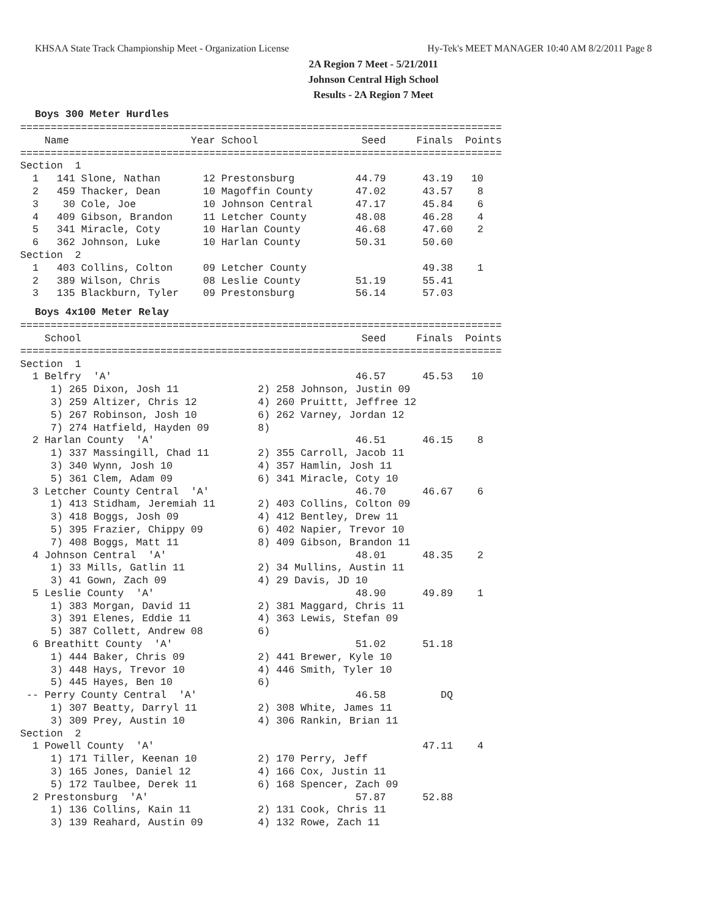KHSAA State Track Championship Meet - Organization License Hy-Tek's MEET MANAGER 10:40 AM 8/2/2011 Page 8
2A Region 7 Meet - 5/21/2011
Johnson Central High School
Results - 2A Region 7 Meet
Boys 300 Meter Hurdles
===============================================================================
    Name                    Year School                 Seed     Finals  Points
===============================================================================
Section  1
  1   141 Slone, Nathan       12 Prestonsburg          44.79      43.19   10
  2   459 Thacker, Dean       10 Magoffin County       47.02      43.57    8
  3    30 Cole, Joe           10 Johnson Central       47.17      45.84    6
  4   409 Gibson, Brandon     11 Letcher County        48.08      46.28    4
  5   341 Miracle, Coty       10 Harlan County         46.68      47.60    2
  6   362 Johnson, Luke       10 Harlan County         50.31      50.60
Section  2
  1   403 Collins, Colton     09 Letcher County                   49.38    1
  2   389 Wilson, Chris       08 Leslie County         51.19      55.41
  3   135 Blackburn, Tyler    09 Prestonsburg          56.14      57.03
Boys 4x100 Meter Relay
===============================================================================
    School                                              Seed     Finals  Points
===============================================================================
Section  1
  1 Belfry  'A'                                        46.57      45.53   10
     1) 265 Dixon, Josh 11             2) 258 Johnson, Justin 09
     3) 259 Altizer, Chris 12          4) 260 Pruittt, Jeffree 12
     5) 267 Robinson, Josh 10          6) 262 Varney, Jordan 12
     7) 274 Hatfield, Hayden 09        8)
  2 Harlan County  'A'                                 46.51      46.15    8
     1) 337 Massingill, Chad 11        2) 355 Carroll, Jacob 11
     3) 340 Wynn, Josh 10              4) 357 Hamlin, Josh 11
     5) 361 Clem, Adam 09              6) 341 Miracle, Coty 10
  3 Letcher County Central  'A'                        46.70      46.67    6
     1) 413 Stidham, Jeremiah 11       2) 403 Collins, Colton 09
     3) 418 Boggs, Josh 09             4) 412 Bentley, Drew 11
     5) 395 Frazier, Chippy 09         6) 402 Napier, Trevor 10
     7) 408 Boggs, Matt 11             8) 409 Gibson, Brandon 11
  4 Johnson Central  'A'                               48.01      48.35    2
     1) 33 Mills, Gatlin 11            2) 34 Mullins, Austin 11
     3) 41 Gown, Zach 09               4) 29 Davis, JD 10
  5 Leslie County  'A'                                 48.90      49.89    1
     1) 383 Morgan, David 11           2) 381 Maggard, Chris 11
     3) 391 Elenes, Eddie 11           4) 363 Lewis, Stefan 09
     5) 387 Collett, Andrew 08         6)
  6 Breathitt County  'A'                              51.02      51.18
     1) 444 Baker, Chris 09            2) 441 Brewer, Kyle 10
     3) 448 Hays, Trevor 10            4) 446 Smith, Tyler 10
     5) 445 Hayes, Ben 10              6)
 -- Perry County Central  'A'                          46.58         DQ
     1) 307 Beatty, Darryl 11          2) 308 White, James 11
     3) 309 Prey, Austin 10            4) 306 Rankin, Brian 11
Section  2
  1 Powell County  'A'                                            47.11    4
     1) 171 Tiller, Keenan 10          2) 170 Perry, Jeff
     3) 165 Jones, Daniel 12           4) 166 Cox, Justin 11
     5) 172 Taulbee, Derek 11          6) 168 Spencer, Zach 09
  2 Prestonsburg  'A'                                  57.87      52.88
     1) 136 Collins, Kain 11           2) 131 Cook, Chris 11
     3) 139 Reahard, Austin 09         4) 132 Rowe, Zach 11